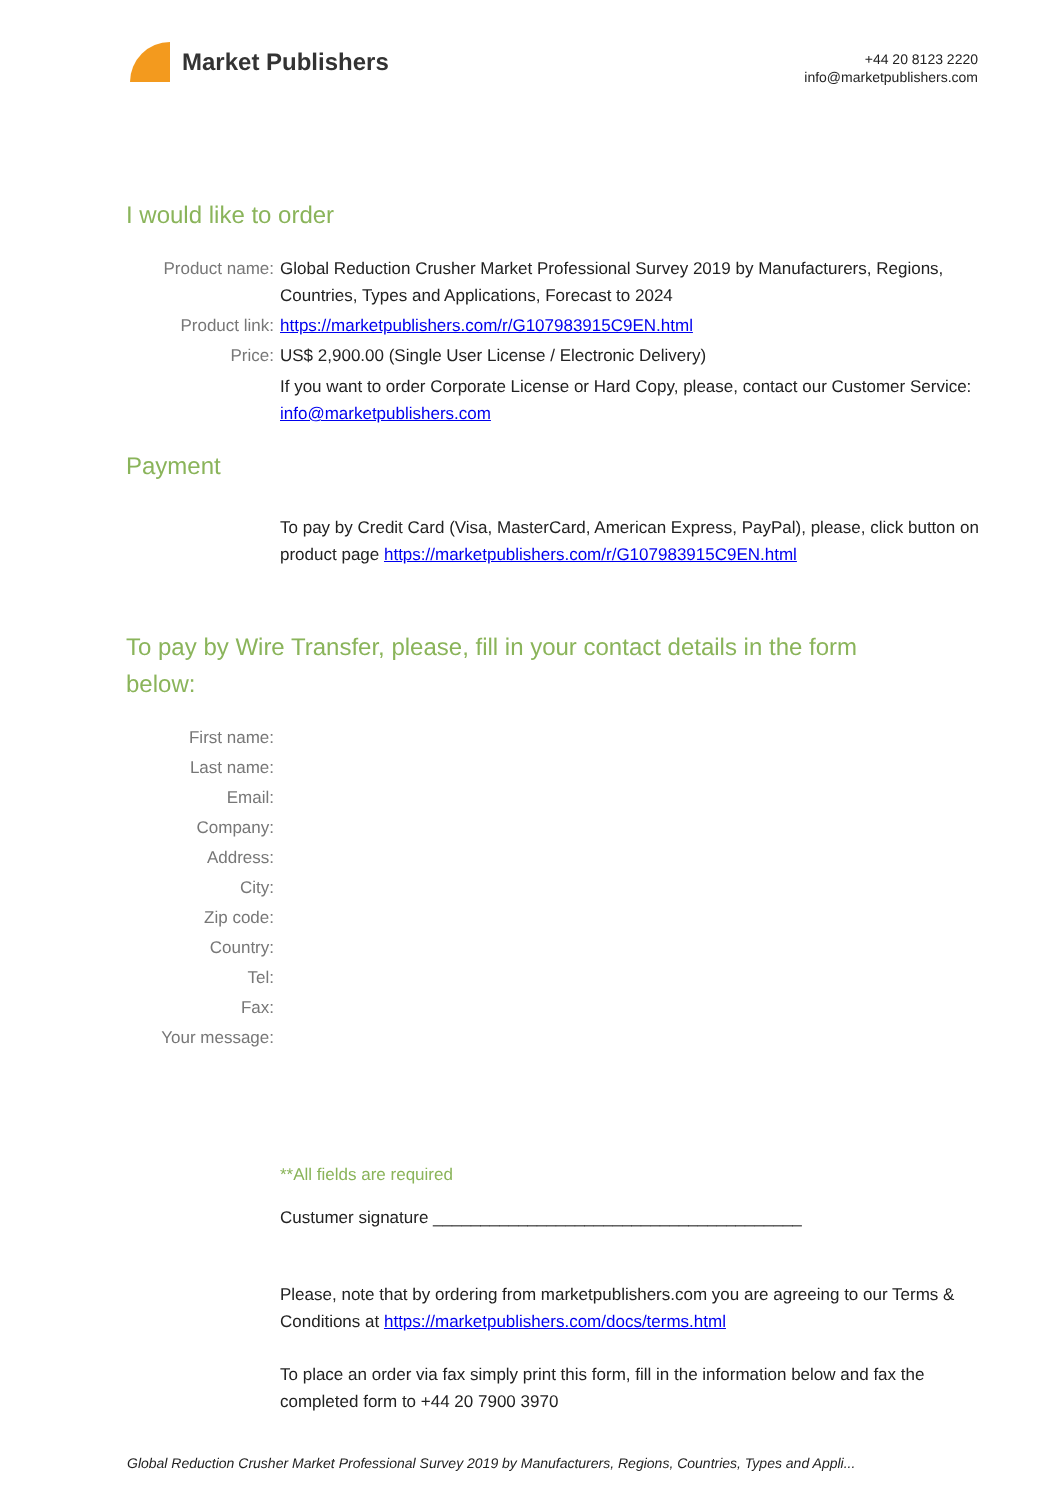Market Publishers
+44 20 8123 2220
info@marketpublishers.com
I would like to order
Product name: Global Reduction Crusher Market Professional Survey 2019 by Manufacturers, Regions, Countries, Types and Applications, Forecast to 2024
Product link: https://marketpublishers.com/r/G107983915C9EN.html
Price: US$ 2,900.00 (Single User License / Electronic Delivery)
If you want to order Corporate License or Hard Copy, please, contact our Customer Service:
info@marketpublishers.com
Payment
To pay by Credit Card (Visa, MasterCard, American Express, PayPal), please, click button on product page https://marketpublishers.com/r/G107983915C9EN.html
To pay by Wire Transfer, please, fill in your contact details in the form below:
First name:
Last name:
Email:
Company:
Address:
City:
Zip code:
Country:
Tel:
Fax:
Your message:
**All fields are required
Custumer signature _______________________________________
Please, note that by ordering from marketpublishers.com you are agreeing to our Terms & Conditions at https://marketpublishers.com/docs/terms.html
To place an order via fax simply print this form, fill in the information below and fax the completed form to +44 20 7900 3970
Global Reduction Crusher Market Professional Survey 2019 by Manufacturers, Regions, Countries, Types and Appli...